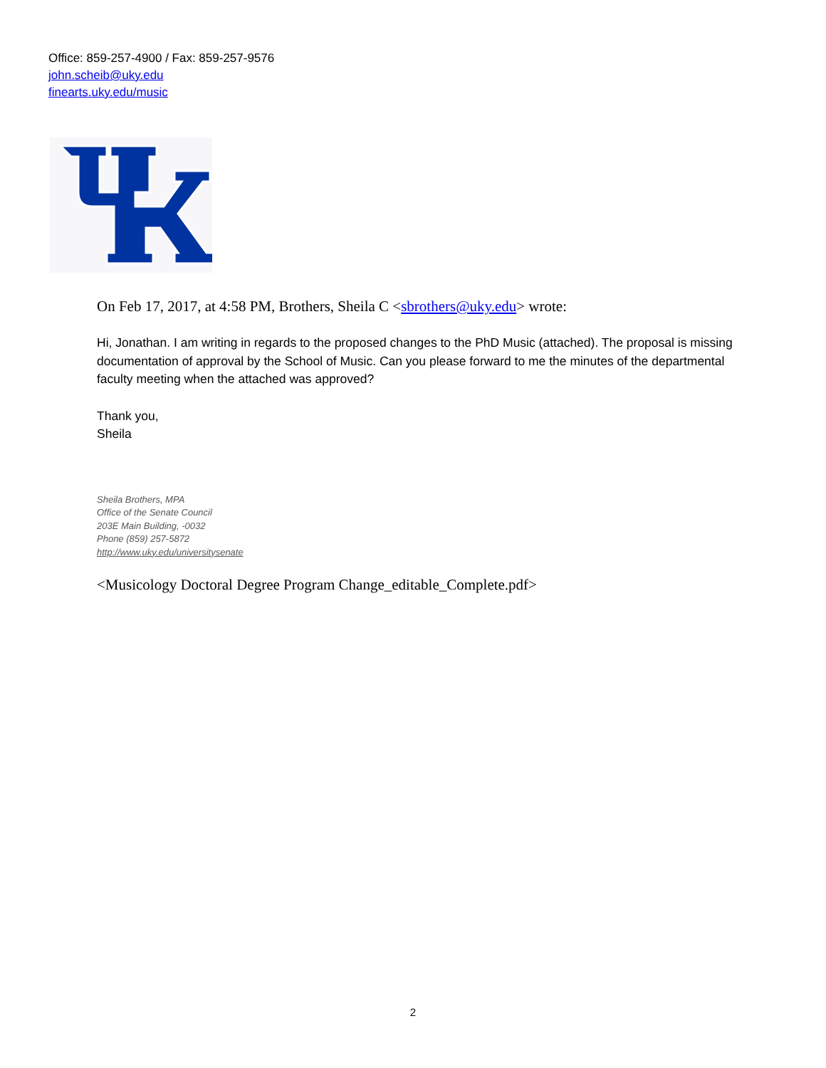Office: 859-257-4900 / Fax: 859-257-9576
john.scheib@uky.edu
finearts.uky.edu/music
On Feb 17, 2017, at 4:58 PM, Brothers, Sheila C <sbrothers@uky.edu> wrote:
Hi, Jonathan. I am writing in regards to the proposed changes to the PhD Music (attached). The proposal is missing documentation of approval by the School of Music. Can you please forward to me the minutes of the departmental faculty meeting when the attached was approved?
Thank you,
Sheila
Sheila Brothers, MPA
Office of the Senate Council
203E Main Building, -0032
Phone (859) 257-5872
http://www.uky.edu/universitysenate
<Musicology Doctoral Degree Program Change_editable_Complete.pdf>
2